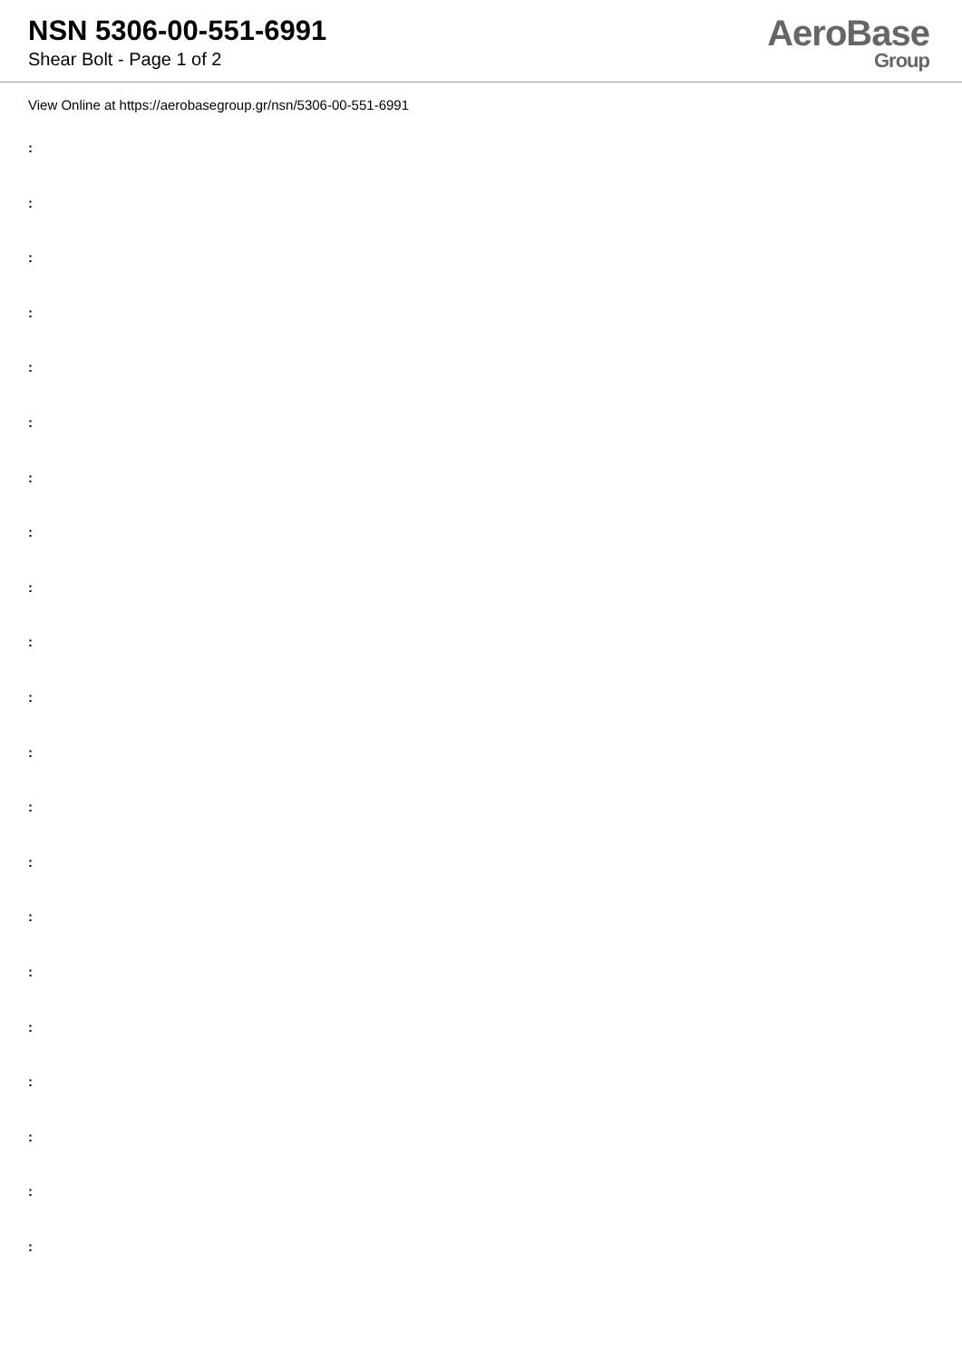NSN 5306-00-551-6991
Shear Bolt - Page 1 of 2
AeroBase
Group
View Online at https://aerobasegroup.gr/nsn/5306-00-551-6991
:
:
:
:
:
:
:
:
:
:
:
:
:
:
:
:
:
:
:
:
: